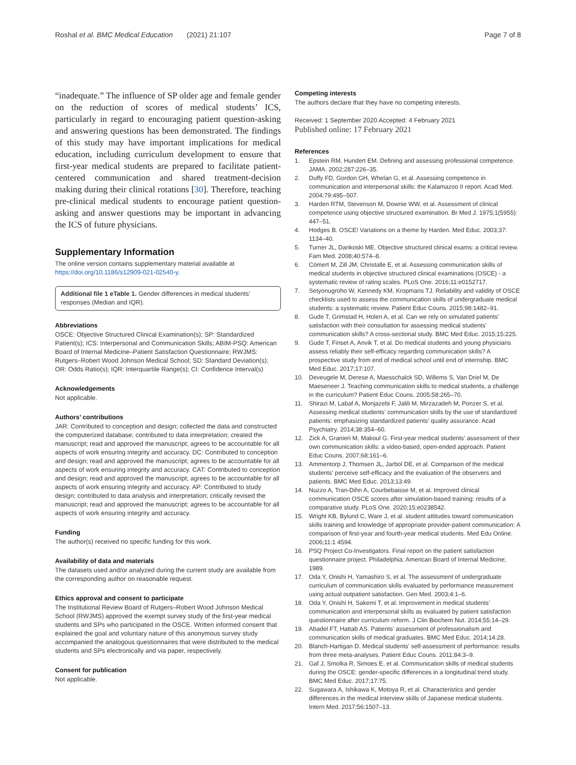Roshal et al. BMC Medical Education (2021) 21:107
Page 7 of 8
“inadequate.” The influence of SP older age and female gender on the reduction of scores of medical students’ ICS, particularly in regard to encouraging patient question-asking and answering questions has been demonstrated. The findings of this study may have important implications for medical education, including curriculum development to ensure that first-year medical students are prepared to facilitate patient-centered communication and shared treatment-decision making during their clinical rotations [30]. Therefore, teaching pre-clinical medical students to encourage patient question-asking and answer questions may be important in advancing the ICS of future physicians.
Supplementary Information
The online version contains supplementary material available at https://doi.org/10.1186/s12909-021-02540-y.
Additional file 1 eTable 1. Gender differences in medical students’ responses (Median and IQR).
Abbreviations
OSCE: Objective Structured Clinical Examination(s); SP: Standardized Patient(s); ICS: Interpersonal and Communication Skills; ABIM-PSQ: American Board of Internal Medicine–Patient Satisfaction Questionnaire; RWJMS: Rutgers–Robert Wood Johnson Medical School; SD: Standard Deviation(s); OR: Odds Ratio(s); IQR: Interquartile Range(s); CI: Confidence Interval(s)
Acknowledgements
Not applicable.
Authors’ contributions
JAR: Contributed to conception and design; collected the data and constructed the computerized database; contributed to data interpretation; created the manuscript; read and approved the manuscript; agrees to be accountable for all aspects of work ensuring integrity and accuracy. DC: Contributed to conception and design; read and approved the manuscript; agrees to be accountable for all aspects of work ensuring integrity and accuracy. CAT: Contributed to conception and design; read and approved the manuscript; agrees to be accountable for all aspects of work ensuring integrity and accuracy. AP: Contributed to study design; contributed to data analysis and interpretation; critically revised the manuscript; read and approved the manuscript; agrees to be accountable for all aspects of work ensuring integrity and accuracy.
Funding
The author(s) received no specific funding for this work.
Availability of data and materials
The datasets used and/or analyzed during the current study are available from the corresponding author on reasonable request.
Ethics approval and consent to participate
The Institutional Review Board of Rutgers–Robert Wood Johnson Medical School (RWJMS) approved the exempt survey study of the first-year medical students and SPs who participated in the OSCE. Written informed consent that explained the goal and voluntary nature of this anonymous survey study accompanied the analogous questionnaires that were distributed to the medical students and SPs electronically and via paper, respectively.
Consent for publication
Not applicable.
Competing interests
The authors declare that they have no competing interests.
Received: 1 September 2020 Accepted: 4 February 2021
Published online: 17 February 2021
References
1. Epstein RM, Hundert EM. Defining and assessing professional competence. JAMA. 2002;287:226–35.
2. Duffy FD, Gordon GH, Whelan G, et al. Assessing competence in communication and interpersonal skills: the Kalamazoo II report. Acad Med. 2004;79:495–507.
3. Harden RTM, Stevenson M, Downie WW, et al. Assessment of clinical competence using objective structured examination. Br Med J. 1975;1(5955): 447–51.
4. Hodges B. OSCE! Variations on a theme by Harden. Med Educ. 2003;37: 1134–40.
5. Turner JL, Dankoski ME. Objective structured clinical exams: a critical review. Fam Med. 2008;40:574–8.
6. Cömert M, Zill JM, Christalle E, et al. Assessing communication skills of medical students in objective structured clinical examinations (OSCE) - a systematic review of rating scales. PLoS One. 2016;11:e0152717.
7. Setyonugroho W, Kennedy KM, Kropmans TJ. Reliability and validity of OSCE checklists used to assess the communication skills of undergraduate medical students: a systematic review. Patient Educ Couns. 2015;98:1482–91.
8. Gude T, Grimstad H, Holen A, et al. Can we rely on simulated patients' satisfaction with their consultation for assessing medical students' communication skills? A cross-sectional study. BMC Med Educ. 2015;15:225.
9. Gude T, Finset A, Anvik T, et al. Do medical students and young physicians assess reliably their self-efficacy regarding communication skills? A prospective study from end of medical school until end of internship. BMC Med Educ. 2017;17:107.
10. Deveugele M, Derese A, Maesschalck SD, Willems S, Van Driel M, De Maeseneer J. Teaching communication skills to medical students, a challenge in the curriculum? Patient Educ Couns. 2005;58:265–70.
11. Shirazi M, Labaf A, Monjazebi F, Jalili M, Mirzazadeh M, Ponzer S, et al. Assessing medical students’ communication skills by the use of standardized patients: emphasizing standardized patients’ quality assurance. Acad Psychiatry. 2014;38:354–60.
12. Zick A, Granieri M, Makoul G. First-year medical students’ assessment of their own communication skills: a video-based, open-ended approach. Patient Educ Couns. 2007;68:161–6.
13. Ammentorp J, Thomsen JL, Jarbol DE, et al. Comparison of the medical students' perceive self-efficacy and the evaluation of the observers and patients. BMC Med Educ. 2013;13:49.
14. Nuzzo A, Tran-Dihn A, Courbebaisse M, et al. Improved clinical communication OSCE scores after simulation-based training: results of a comparative study. PLoS One. 2020;15:e0238542.
15. Wright KB, Bylund C, Ware J, et al. student attitudes toward communication skills training and knowledge of appropriate provider-patient communication: A comparison of first-year and fourth-year medical students. Med Edu Online. 2006;11:1 4594.
16. PSQ Project Co-Investigators. Final report on the patient satisfaction questionnaire project. Philadelphia: American Board of Internal Medicine; 1989.
17. Oda Y, Onishi H, Yamashiro S, et al. The assessment of undergraduate curriculum of communication skills evaluated by performance measurement using actual outpatient satisfaction. Gen Med. 2003;4:1–6.
18. Oda Y, Onishi H, Sakemi T, et al. Improvement in medical students’ communication and interpersonal skills as evaluated by patient satisfaction questionnaire after curriculum reform. J Clin Biochem Nut. 2014;55:14–29.
19. Abadel FT, Hattab AS. Patients’ assessment of professionalism and communication skills of medical graduates. BMC Med Educ. 2014;14:28.
20. Blanch-Hartigan D. Medical students' self-assessment of performance: results from three meta-analyses. Patient Educ Couns. 2011;84:3–9.
21. Gaf J, Smolka R, Simoes E, et al. Communication skills of medical students during the OSCE: gender-specific differences in a longitudinal trend study. BMC Med Educ. 2017;17:75.
22. Sugawara A, Ishikawa K, Motoya R, et al. Characteristics and gender differences in the medical interview skills of Japanese medical students. Intern Med. 2017;56:1507–13.